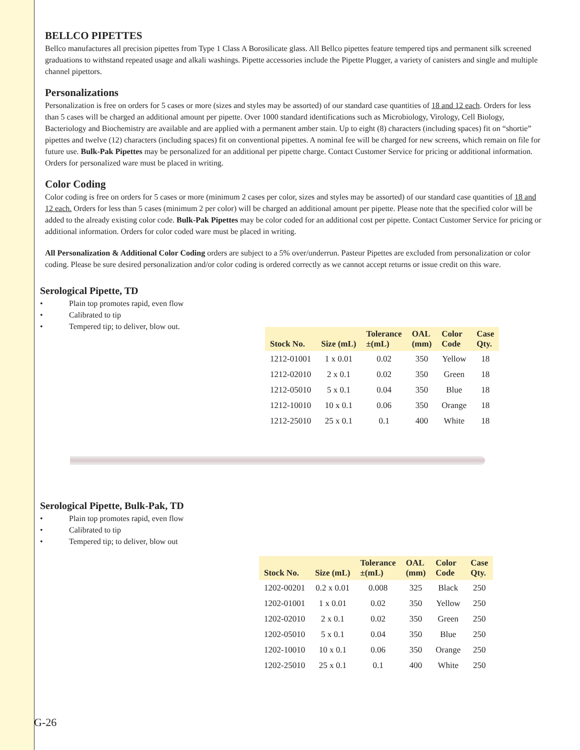BELLCO PIPETTES
Bellco manufactures all precision pipettes from Type 1 Class A Borosilicate glass. All Bellco pipettes feature tempered tips and permanent silk screened graduations to withstand repeated usage and alkali washings. Pipette accessories include the Pipette Plugger, a variety of canisters and single and multiple channel pipettors.
Personalizations
Personalization is free on orders for 5 cases or more (sizes and styles may be assorted) of our standard case quantities of 18 and 12 each. Orders for less than 5 cases will be charged an additional amount per pipette. Over 1000 standard identifications such as Microbiology, Virology, Cell Biology, Bacteriology and Biochemistry are available and are applied with a permanent amber stain. Up to eight (8) characters (including spaces) fit on “shortie” pipettes and twelve (12) characters (including spaces) fit on conventional pipettes. A nominal fee will be charged for new screens, which remain on file for future use. Bulk-Pak Pipettes may be personalized for an additional per pipette charge. Contact Customer Service for pricing or additional information. Orders for personalized ware must be placed in writing.
Color Coding
Color coding is free on orders for 5 cases or more (minimum 2 cases per color, sizes and styles may be assorted) of our standard case quantities of 18 and 12 each. Orders for less than 5 cases (minimum 2 per color) will be charged an additional amount per pipette. Please note that the specified color will be added to the already existing color code. Bulk-Pak Pipettes may be color coded for an additional cost per pipette. Contact Customer Service for pricing or additional information. Orders for color coded ware must be placed in writing.
All Personalization & Additional Color Coding orders are subject to a 5% over/underrun. Pasteur Pipettes are excluded from personalization or color coding. Please be sure desired personalization and/or color coding is ordered correctly as we cannot accept returns or issue credit on this ware.
Serological Pipette, TD
• Plain top promotes rapid, even flow
• Calibrated to tip
• Tempered tip; to deliver, blow out.
| Stock No. | Size (mL) | Tolerance ±(mL) | OAL (mm) | Color Code | Case Qty. |
| --- | --- | --- | --- | --- | --- |
| 1212-01001 | 1 x 0.01 | 0.02 | 350 | Yellow | 18 |
| 1212-02010 | 2 x 0.1 | 0.02 | 350 | Green | 18 |
| 1212-05010 | 5 x 0.1 | 0.04 | 350 | Blue | 18 |
| 1212-10010 | 10 x 0.1 | 0.06 | 350 | Orange | 18 |
| 1212-25010 | 25 x 0.1 | 0.1 | 400 | White | 18 |
Serological Pipette, Bulk-Pak, TD
• Plain top promotes rapid, even flow
• Calibrated to tip
• Tempered tip; to deliver, blow out
| Stock No. | Size (mL) | Tolerance ±(mL) | OAL (mm) | Color Code | Case Qty. |
| --- | --- | --- | --- | --- | --- |
| 1202-00201 | 0.2 x 0.01 | 0.008 | 325 | Black | 250 |
| 1202-01001 | 1 x 0.01 | 0.02 | 350 | Yellow | 250 |
| 1202-02010 | 2 x 0.1 | 0.02 | 350 | Green | 250 |
| 1202-05010 | 5 x 0.1 | 0.04 | 350 | Blue | 250 |
| 1202-10010 | 10 x 0.1 | 0.06 | 350 | Orange | 250 |
| 1202-25010 | 25 x 0.1 | 0.1 | 400 | White | 250 |
G-26